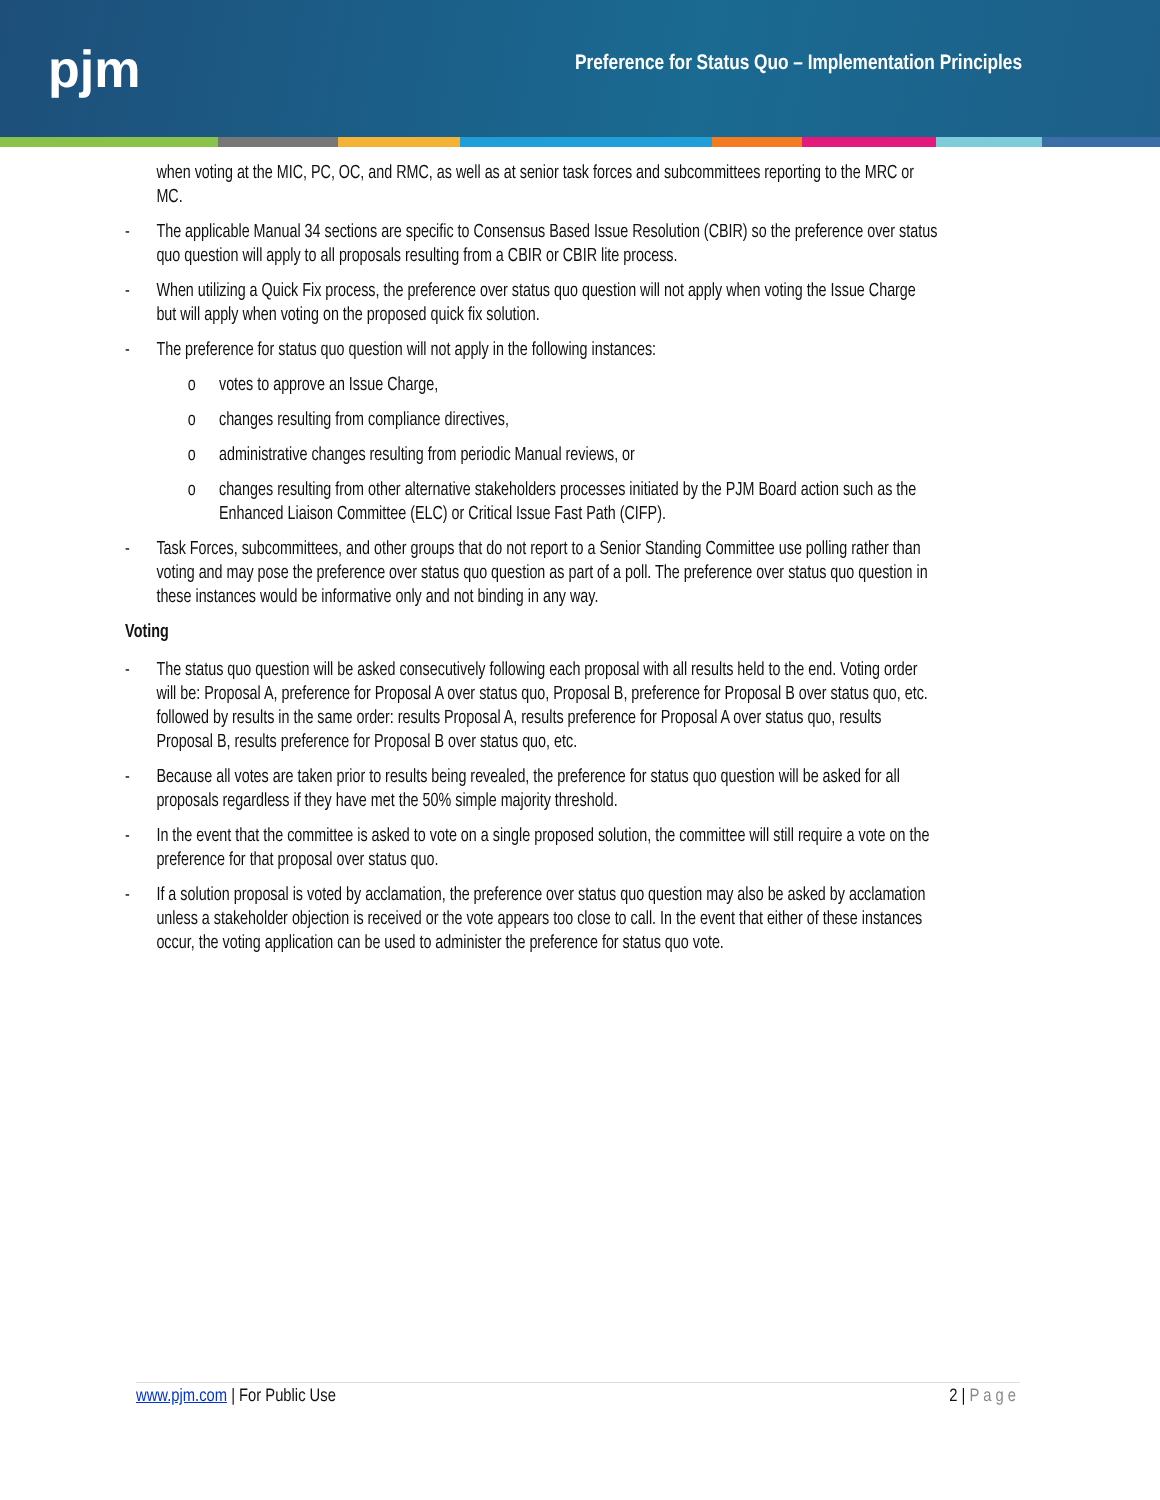pjm
Preference for Status Quo – Implementation Principles
when voting at the MIC, PC, OC, and RMC, as well as at senior task forces and subcommittees reporting to the MRC or MC.
- The applicable Manual 34 sections are specific to Consensus Based Issue Resolution (CBIR) so the preference over status quo question will apply to all proposals resulting from a CBIR or CBIR lite process.
- When utilizing a Quick Fix process, the preference over status quo question will not apply when voting the Issue Charge but will apply when voting on the proposed quick fix solution.
- The preference for status quo question will not apply in the following instances:
o votes to approve an Issue Charge,
o changes resulting from compliance directives,
o administrative changes resulting from periodic Manual reviews, or
o changes resulting from other alternative stakeholders processes initiated by the PJM Board action such as the Enhanced Liaison Committee (ELC) or Critical Issue Fast Path (CIFP).
- Task Forces, subcommittees, and other groups that do not report to a Senior Standing Committee use polling rather than voting and may pose the preference over status quo question as part of a poll. The preference over status quo question in these instances would be informative only and not binding in any way.
Voting
- The status quo question will be asked consecutively following each proposal with all results held to the end. Voting order will be: Proposal A, preference for Proposal A over status quo, Proposal B, preference for Proposal B over status quo, etc. followed by results in the same order: results Proposal A, results preference for Proposal A over status quo, results Proposal B, results preference for Proposal B over status quo, etc.
- Because all votes are taken prior to results being revealed, the preference for status quo question will be asked for all proposals regardless if they have met the 50% simple majority threshold.
- In the event that the committee is asked to vote on a single proposed solution, the committee will still require a vote on the preference for that proposal over status quo.
- If a solution proposal is voted by acclamation, the preference over status quo question may also be asked by acclamation unless a stakeholder objection is received or the vote appears too close to call. In the event that either of these instances occur, the voting application can be used to administer the preference for status quo vote.
www.pjm.com | For Public Use 2 | Page